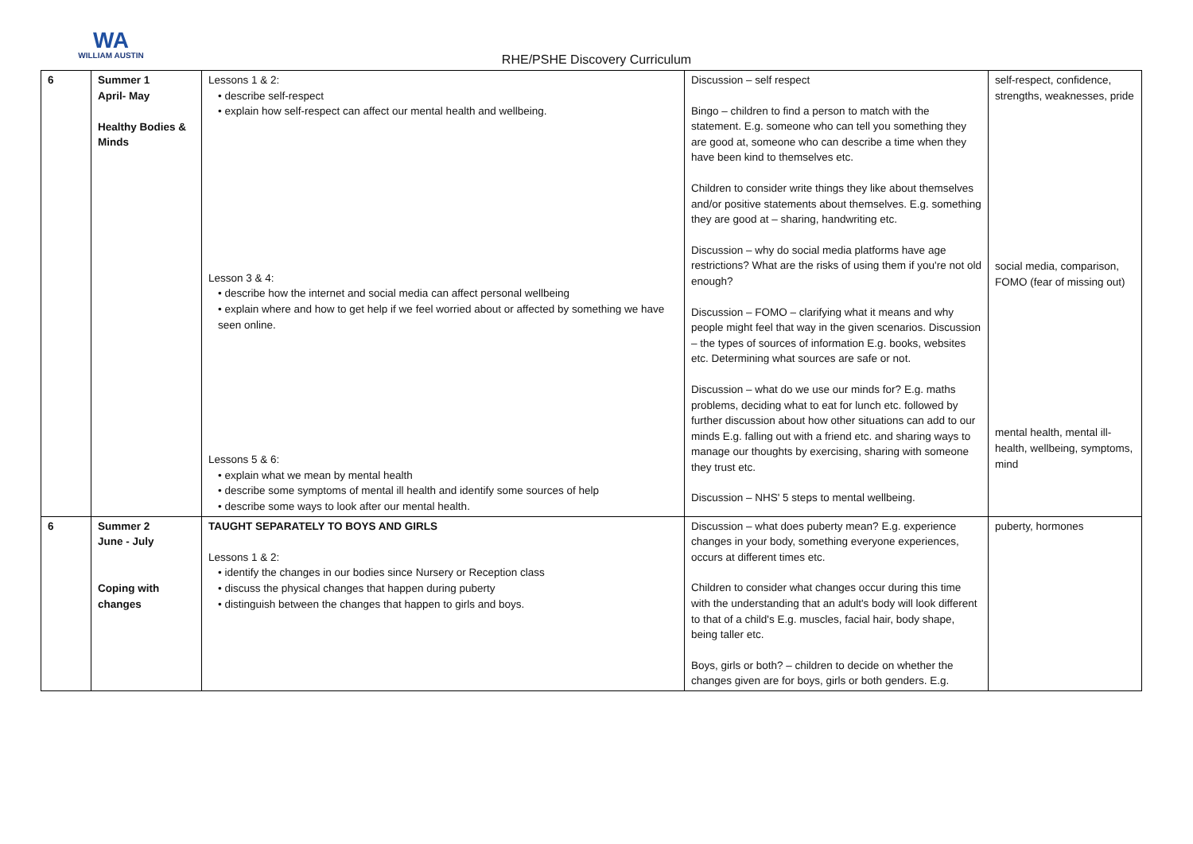WA
WILLIAM AUSTIN
RHE/PSHE Discovery Curriculum
| 6 | Summer 1 April- May Healthy Bodies & Minds | Lessons 1 & 2: • describe self-respect • explain how self-respect can affect our mental health and wellbeing. Lesson 3 & 4: • describe how the internet and social media can affect personal wellbeing • explain where and how to get help if we feel worried about or affected by something we have seen online. Lessons 5 & 6: • explain what we mean by mental health • describe some symptoms of mental ill health and identify some sources of help • describe some ways to look after our mental health. | Discussion – self respect Bingo – children to find a person to match with the statement. E.g. someone who can tell you something they are good at, someone who can describe a time when they have been kind to themselves etc. Children to consider write things they like about themselves and/or positive statements about themselves. E.g. something they are good at – sharing, handwriting etc. Discussion – why do social media platforms have age restrictions? What are the risks of using them if you're not old enough? Discussion – FOMO – clarifying what it means and why people might feel that way in the given scenarios. Discussion – the types of sources of information E.g. books, websites etc. Determining what sources are safe or not. Discussion – what do we use our minds for? E.g. maths problems, deciding what to eat for lunch etc. followed by further discussion about how other situations can add to our minds E.g. falling out with a friend etc. and sharing ways to manage our thoughts by exercising, sharing with someone they trust etc. Discussion – NHS' 5 steps to mental wellbeing. | self-respect, confidence, strengths, weaknesses, pride social media, comparison, FOMO (fear of missing out) mental health, mental ill-health, wellbeing, symptoms, mind |
| 6 | Summer 2 June - July Coping with changes | TAUGHT SEPARATELY TO BOYS AND GIRLS Lessons 1 & 2: • identify the changes in our bodies since Nursery or Reception class • discuss the physical changes that happen during puberty • distinguish between the changes that happen to girls and boys. | Discussion – what does puberty mean? E.g. experience changes in your body, something everyone experiences, occurs at different times etc. Children to consider what changes occur during this time with the understanding that an adult's body will look different to that of a child's E.g. muscles, facial hair, body shape, being taller etc. Boys, girls or both? – children to decide on whether the changes given are for boys, girls or both genders. E.g. | puberty, hormones |